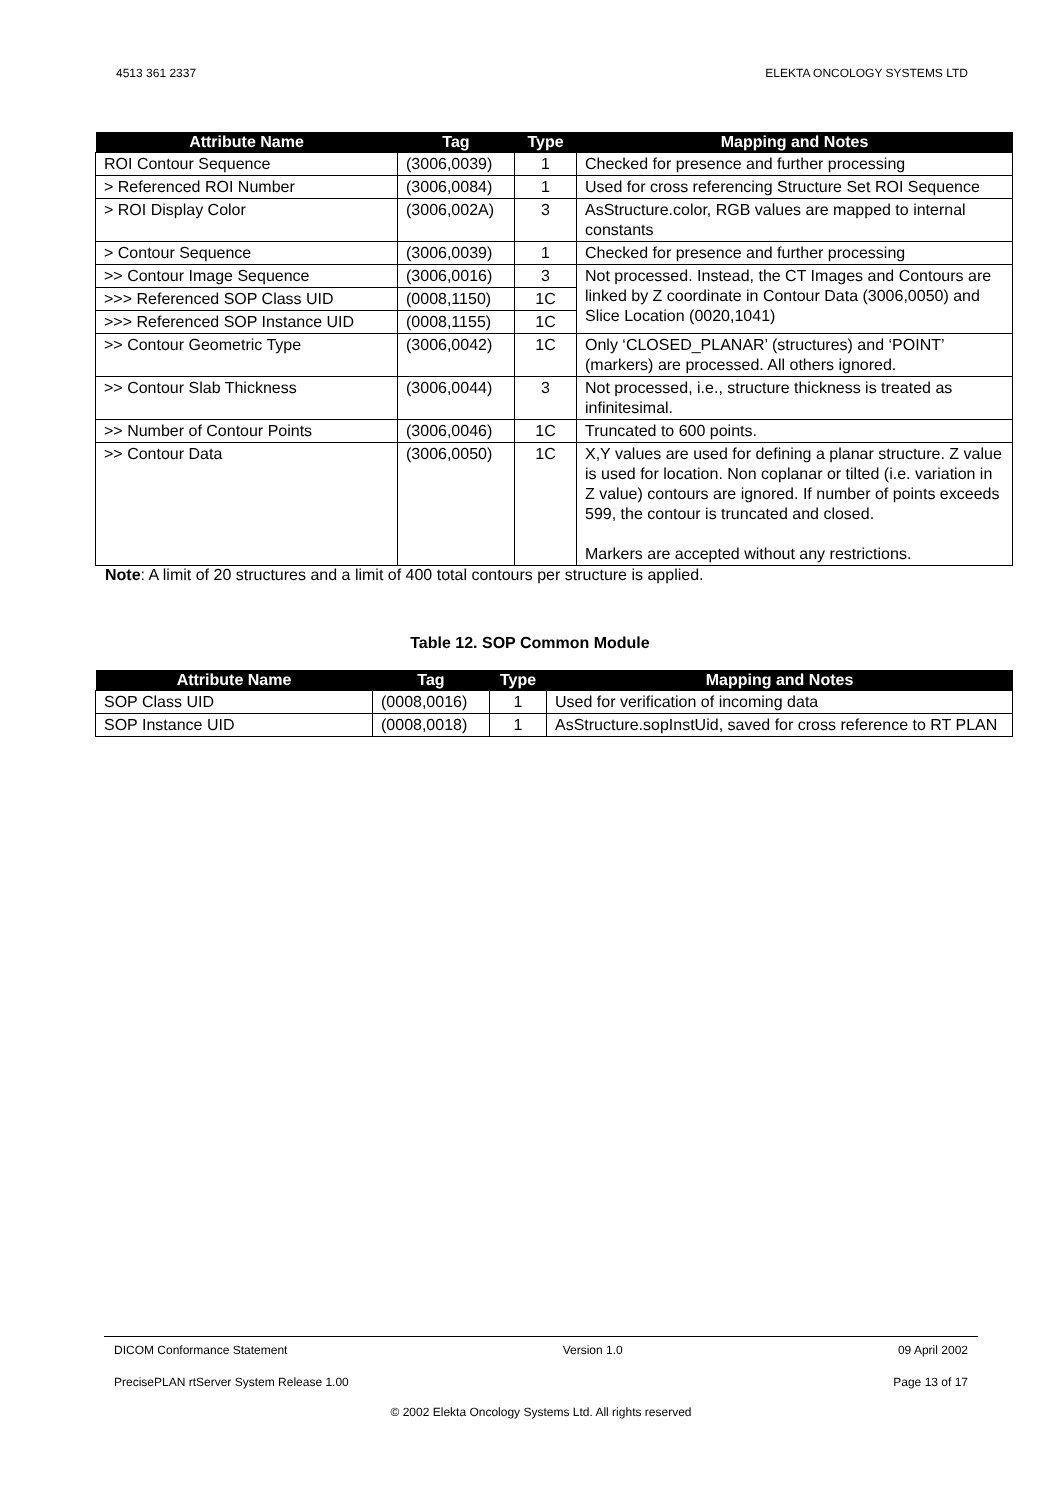4513 361 2337 ELEKTA ONCOLOGY SYSTEMS LTD
| Attribute Name | Tag | Type | Mapping and Notes |
| --- | --- | --- | --- |
| ROI Contour Sequence | (3006,0039) | 1 | Checked for presence and further processing |
| > Referenced ROI Number | (3006,0084) | 1 | Used for cross referencing Structure Set ROI Sequence |
| > ROI Display Color | (3006,002A) | 3 | AsStructure.color, RGB values are mapped to internal constants |
| > Contour Sequence | (3006,0039) | 1 | Checked for presence and further processing |
| >> Contour Image Sequence | (3006,0016) | 3 | Not processed. Instead, the CT Images and Contours are linked by Z coordinate in Contour Data (3006,0050) and Slice Location (0020,1041) |
| >>> Referenced SOP Class UID | (0008,1150) | 1C | |
| >>> Referenced SOP Instance UID | (0008,1155) | 1C | |
| >> Contour Geometric Type | (3006,0042) | 1C | Only ‘CLOSED_PLANAR’ (structures) and ‘POINT’ (markers) are processed. All others ignored. |
| >> Contour Slab Thickness | (3006,0044) | 3 | Not processed, i.e., structure thickness is treated as infinitesimal. |
| >> Number of Contour Points | (3006,0046) | 1C | Truncated to 600 points. |
| >> Contour Data | (3006,0050) | 1C | X,Y values are used for defining a planar structure. Z value is used for location. Non coplanar or tilted (i.e. variation in Z value) contours are ignored. If number of points exceeds 599, the contour is truncated and closed. Markers are accepted without any restrictions. |
Note: A limit of 20 structures and a limit of 400 total contours per structure is applied.
Table 12. SOP Common Module
| Attribute Name | Tag | Type | Mapping and Notes |
| --- | --- | --- | --- |
| SOP Class UID | (0008,0016) | 1 | Used for verification of incoming data |
| SOP Instance UID | (0008,0018) | 1 | AsStructure.sopInstUid, saved for cross reference to RT PLAN |
DICOM Conformance Statement Version 1.0 09 April 2002
PrecisePLAN rtServer System Release 1.00 Page 13 of 17
© 2002 Elekta Oncology Systems Ltd. All rights reserved